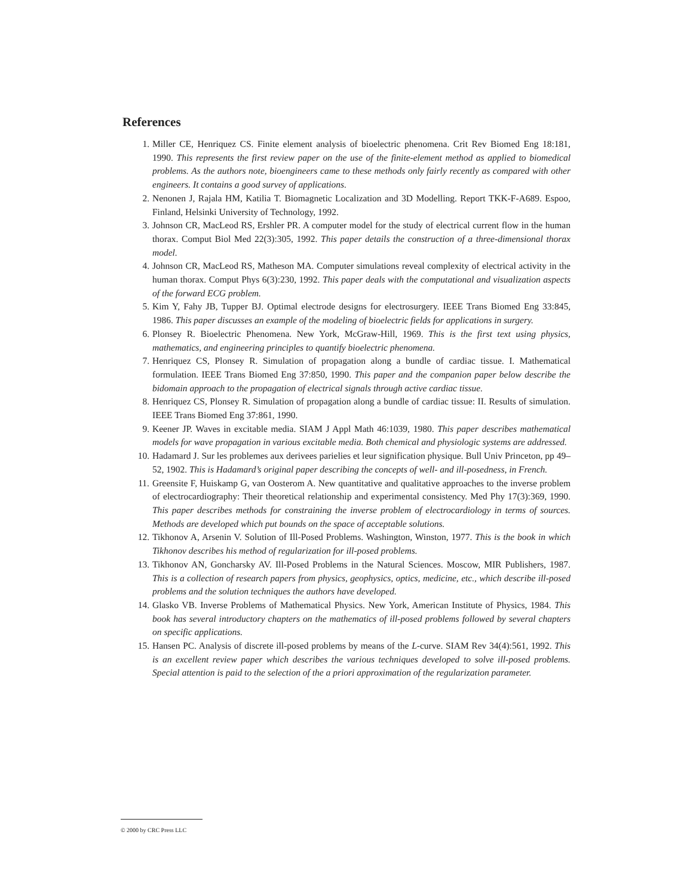References
1. Miller CE, Henriquez CS. Finite element analysis of bioelectric phenomena. Crit Rev Biomed Eng 18:181, 1990. This represents the first review paper on the use of the finite-element method as applied to biomedical problems. As the authors note, bioengineers came to these methods only fairly recently as compared with other engineers. It contains a good survey of applications.
2. Nenonen J, Rajala HM, Katilia T. Biomagnetic Localization and 3D Modelling. Report TKK-F-A689. Espoo, Finland, Helsinki University of Technology, 1992.
3. Johnson CR, MacLeod RS, Ershler PR. A computer model for the study of electrical current flow in the human thorax. Comput Biol Med 22(3):305, 1992. This paper details the construction of a three-dimensional thorax model.
4. Johnson CR, MacLeod RS, Matheson MA. Computer simulations reveal complexity of electrical activity in the human thorax. Comput Phys 6(3):230, 1992. This paper deals with the computational and visualization aspects of the forward ECG problem.
5. Kim Y, Fahy JB, Tupper BJ. Optimal electrode designs for electrosurgery. IEEE Trans Biomed Eng 33:845, 1986. This paper discusses an example of the modeling of bioelectric fields for applications in surgery.
6. Plonsey R. Bioelectric Phenomena. New York, McGraw-Hill, 1969. This is the first text using physics, mathematics, and engineering principles to quantify bioelectric phenomena.
7. Henriquez CS, Plonsey R. Simulation of propagation along a bundle of cardiac tissue. I. Mathematical formulation. IEEE Trans Biomed Eng 37:850, 1990. This paper and the companion paper below describe the bidomain approach to the propagation of electrical signals through active cardiac tissue.
8. Henriquez CS, Plonsey R. Simulation of propagation along a bundle of cardiac tissue: II. Results of simulation. IEEE Trans Biomed Eng 37:861, 1990.
9. Keener JP. Waves in excitable media. SIAM J Appl Math 46:1039, 1980. This paper describes mathematical models for wave propagation in various excitable media. Both chemical and physiologic systems are addressed.
10. Hadamard J. Sur les problemes aux derivees parielies et leur signification physique. Bull Univ Princeton, pp 49–52, 1902. This is Hadamard’s original paper describing the concepts of well- and ill-posedness, in French.
11. Greensite F, Huiskamp G, van Oosterom A. New quantitative and qualitative approaches to the inverse problem of electrocardiography: Their theoretical relationship and experimental consistency. Med Phy 17(3):369, 1990. This paper describes methods for constraining the inverse problem of electrocardiology in terms of sources. Methods are developed which put bounds on the space of acceptable solutions.
12. Tikhonov A, Arsenin V. Solution of Ill-Posed Problems. Washington, Winston, 1977. This is the book in which Tikhonov describes his method of regularization for ill-posed problems.
13. Tikhonov AN, Goncharsky AV. Ill-Posed Problems in the Natural Sciences. Moscow, MIR Publishers, 1987. This is a collection of research papers from physics, geophysics, optics, medicine, etc., which describe ill-posed problems and the solution techniques the authors have developed.
14. Glasko VB. Inverse Problems of Mathematical Physics. New York, American Institute of Physics, 1984. This book has several introductory chapters on the mathematics of ill-posed problems followed by several chapters on specific applications.
15. Hansen PC. Analysis of discrete ill-posed problems by means of the L-curve. SIAM Rev 34(4):561, 1992. This is an excellent review paper which describes the various techniques developed to solve ill-posed problems. Special attention is paid to the selection of the a priori approximation of the regularization parameter.
© 2000 by CRC Press LLC